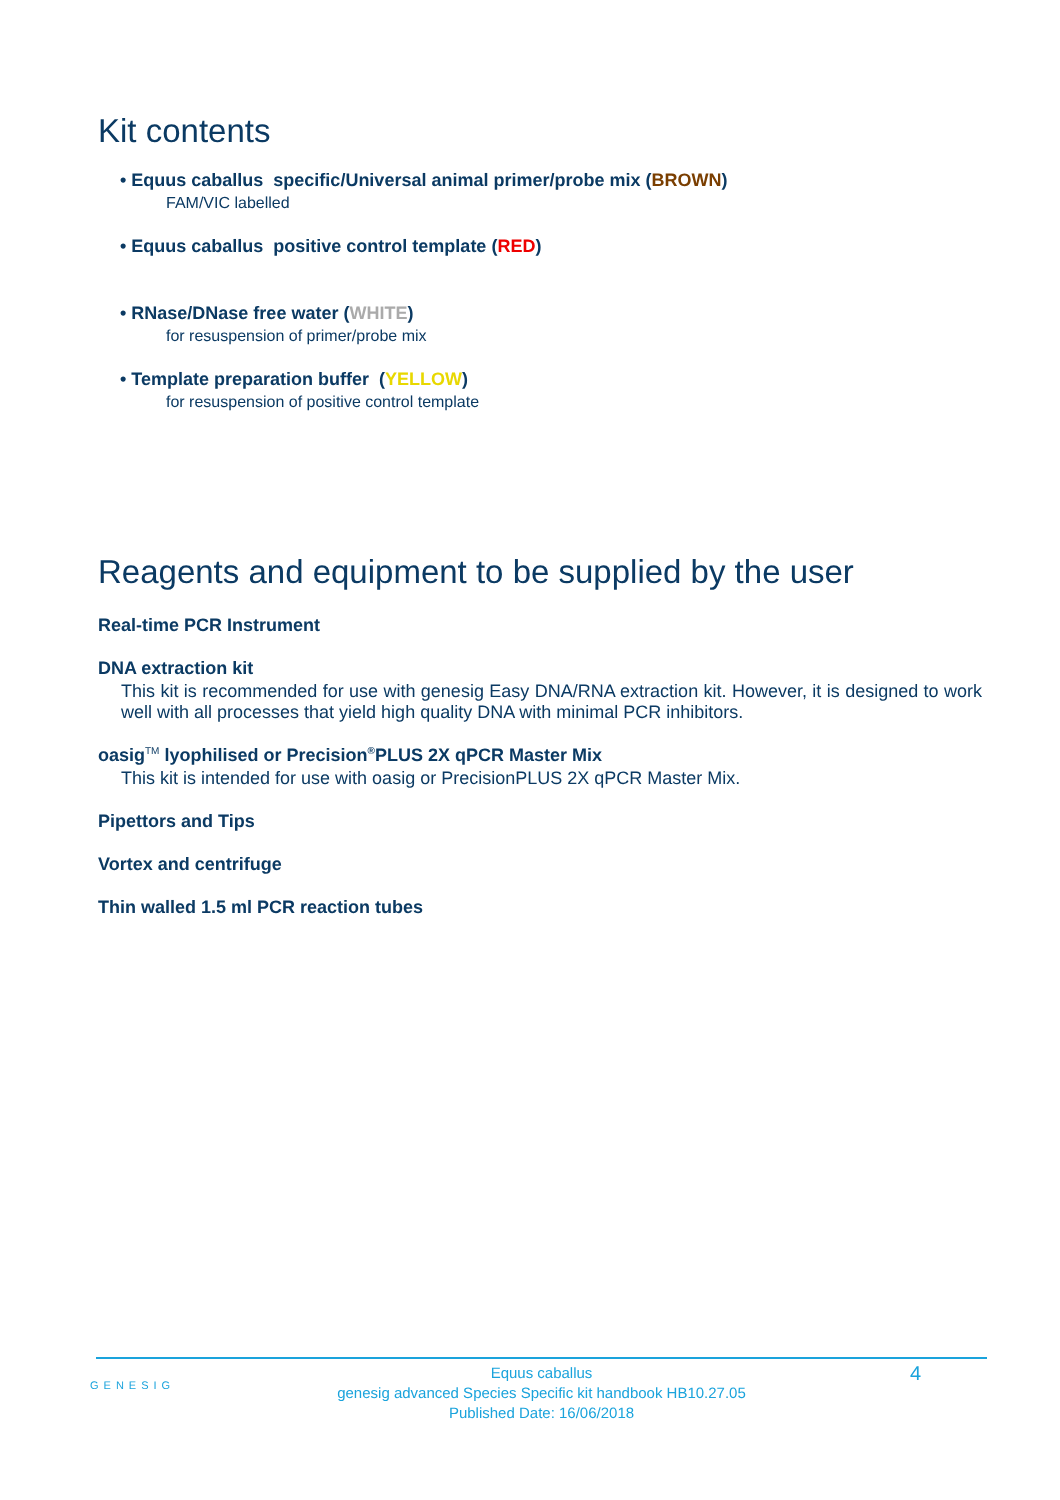Kit contents
• Equus caballus specific/Universal animal primer/probe mix (BROWN)
FAM/VIC labelled
• Equus caballus positive control template (RED)
• RNase/DNase free water (WHITE)
for resuspension of primer/probe mix
• Template preparation buffer (YELLOW)
for resuspension of positive control template
Reagents and equipment to be supplied by the user
Real-time PCR Instrument
DNA extraction kit
This kit is recommended for use with genesig Easy DNA/RNA extraction kit. However, it is designed to work well with all processes that yield high quality DNA with minimal PCR inhibitors.
oasig<sup>TM</sup> lyophilised or Precision<sup>®</sup>PLUS 2X qPCR Master Mix
This kit is intended for use with oasig or PrecisionPLUS 2X qPCR Master Mix.
Pipettors and Tips
Vortex and centrifuge
Thin walled 1.5 ml PCR reaction tubes
GENESIG
Equus caballus
genesig advanced Species Specific kit handbook HB10.27.05
Published Date: 16/06/2018
4